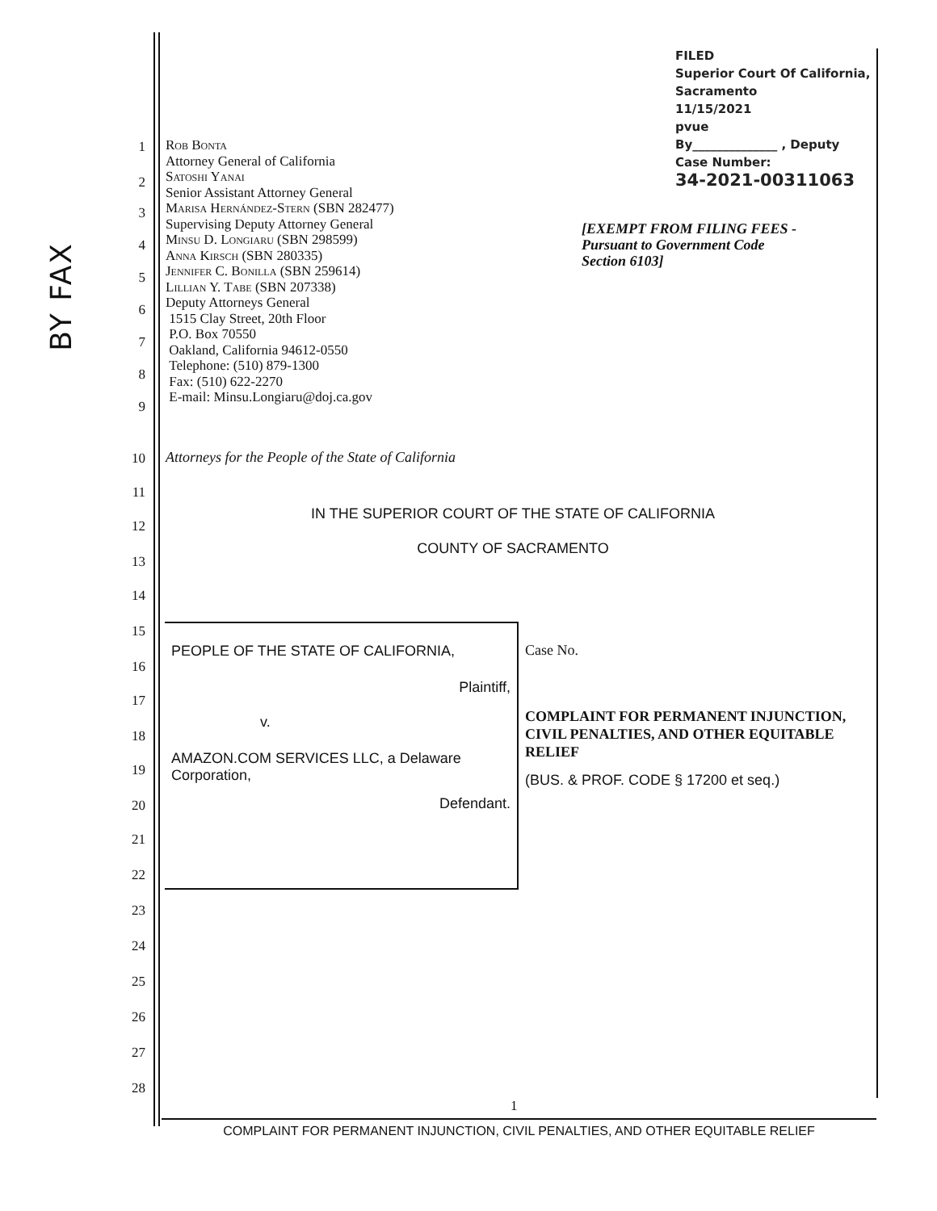FILED
Superior Court Of California,
Sacramento
11/15/2021
pvue
By______________ , Deputy
Case Number:
34-2021-00311063
BY FAX
[EXEMPT FROM FILING FEES -
Pursuant to Government Code
Section 6103]
1
2
3
4
5
6
7
8
9
10
11
12
13
14
15
16
17
18
19
20
21
22
23
24
25
26
27
28
Rob Bonta
Attorney General of California
Satoshi Yanai
Senior Assistant Attorney General
Marisa Hernández-Stern (SBN 282477)
Supervising Deputy Attorney General
Minsu D. Longiaru (SBN 298599)
Anna Kirsch (SBN 280335)
Jennifer C. Bonilla (SBN 259614)
Lillian Y. Tabe (SBN 207338)
Deputy Attorneys General
1515 Clay Street, 20th Floor
P.O. Box 70550
Oakland, California 94612-0550
Telephone: (510) 879-1300
Fax: (510) 622-2270
E-mail: Minsu.Longiaru@doj.ca.gov
Attorneys for the People of the State of California
IN THE SUPERIOR COURT OF THE STATE OF CALIFORNIA
COUNTY OF SACRAMENTO
| PEOPLE OF THE STATE OF CALIFORNIA, Plaintiff, v. AMAZON.COM SERVICES LLC, a Delaware Corporation, Defendant. | Case No. COMPLAINT FOR PERMANENT INJUNCTION, CIVIL PENALTIES, AND OTHER EQUITABLE RELIEF (BUS. & PROF. CODE § 17200 et seq.) |
1
COMPLAINT FOR PERMANENT INJUNCTION, CIVIL PENALTIES, AND OTHER EQUITABLE RELIEF